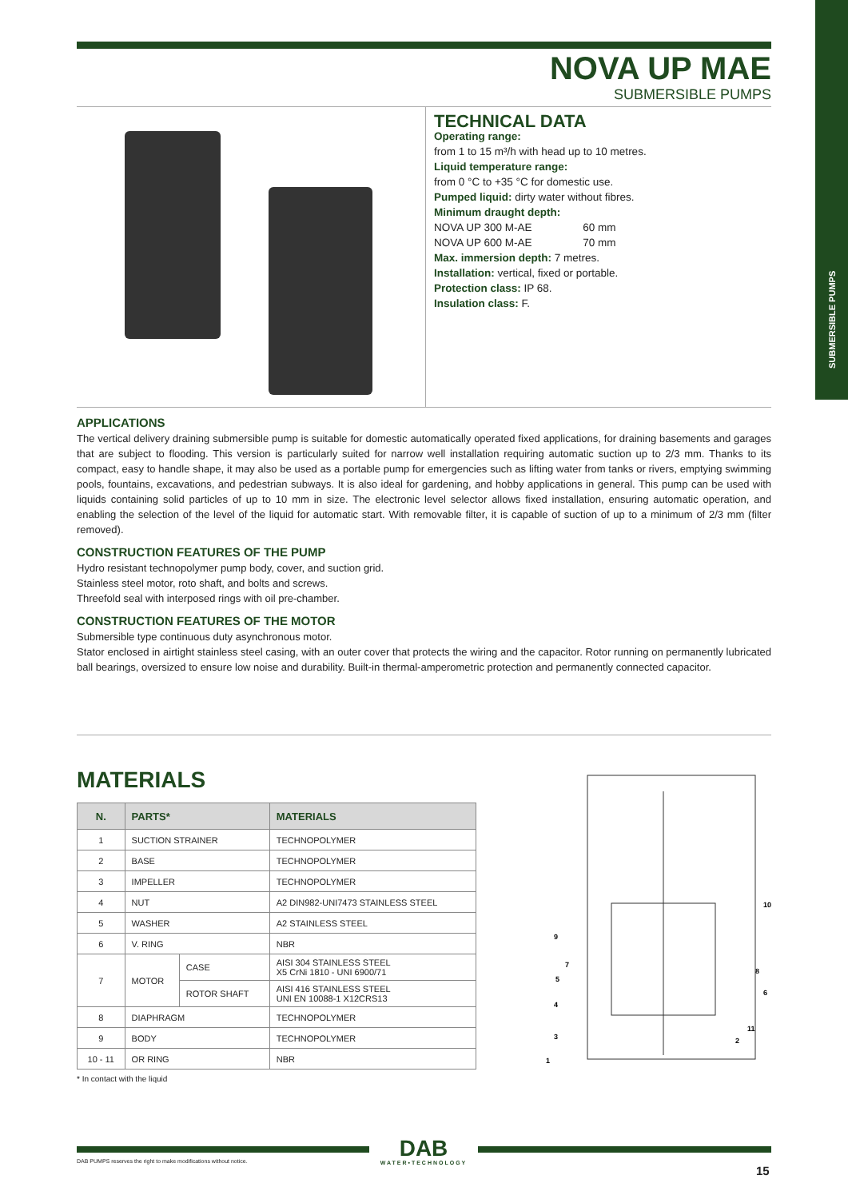SUBMERSIBLE PUMPS
NOVA UP MAE
SUBMERSIBLE PUMPS
TECHNICAL DATA
Operating range:
from 1 to 15 m³/h with head up to 10 metres.
Liquid temperature range:
from 0 °C to +35 °C for domestic use.
Pumped liquid: dirty water without fibres.
Minimum draught depth:
NOVA UP 300 M-AE 60 mm
NOVA UP 600 M-AE 70 mm
Max. immersion depth: 7 metres.
Installation: vertical, fixed or portable.
Protection class: IP 68.
Insulation class: F.
APPLICATIONS
The vertical delivery draining submersible pump is suitable for domestic automatically operated fixed applications, for draining basements and garages that are subject to flooding. This version is particularly suited for narrow well installation requiring automatic suction up to 2/3 mm. Thanks to its compact, easy to handle shape, it may also be used as a portable pump for emergencies such as lifting water from tanks or rivers, emptying swimming pools, fountains, excavations, and pedestrian subways. It is also ideal for gardening, and hobby applications in general. This pump can be used with liquids containing solid particles of up to 10 mm in size. The electronic level selector allows fixed installation, ensuring automatic operation, and enabling the selection of the level of the liquid for automatic start. With removable filter, it is capable of suction of up to a minimum of 2/3 mm (filter removed).
CONSTRUCTION FEATURES OF THE PUMP
Hydro resistant technopolymer pump body, cover, and suction grid.
Stainless steel motor, roto shaft, and bolts and screws.
Threefold seal with interposed rings with oil pre-chamber.
CONSTRUCTION FEATURES OF THE MOTOR
Submersible type continuous duty asynchronous motor.
Stator enclosed in airtight stainless steel casing, with an outer cover that protects the wiring and the capacitor. Rotor running on permanently lubricated ball bearings, oversized to ensure low noise and durability. Built-in thermal-amperometric protection and permanently connected capacitor.
MATERIALS
| N. | PARTS* | | MATERIALS |
| --- | --- | --- | --- |
| 1 | SUCTION STRAINER | | TECHNOPOLYMER |
| 2 | BASE | | TECHNOPOLYMER |
| 3 | IMPELLER | | TECHNOPOLYMER |
| 4 | NUT | | A2 DIN982-UNI7473 STAINLESS STEEL |
| 5 | WASHER | | A2 STAINLESS STEEL |
| 6 | V. RING | | NBR |
| 7 | MOTOR | CASE | AISI 304 STAINLESS STEEL X5 CrNi 1810 - UNI 6900/71 |
| | | ROTOR SHAFT | AISI 416 STAINLESS STEEL UNI EN 10088-1 X12CRS13 |
| 8 | DIAPHRAGM | | TECHNOPOLYMER |
| 9 | BODY | | TECHNOPOLYMER |
| 10 - 11 | OR RING | | NBR |
* In contact with the liquid
10
9
7
8
5
6
4
11
3
2
1
DAB
WATER•TECHNOLOGY
DAB PUMPS reserves the right to make modifications without notice.
15